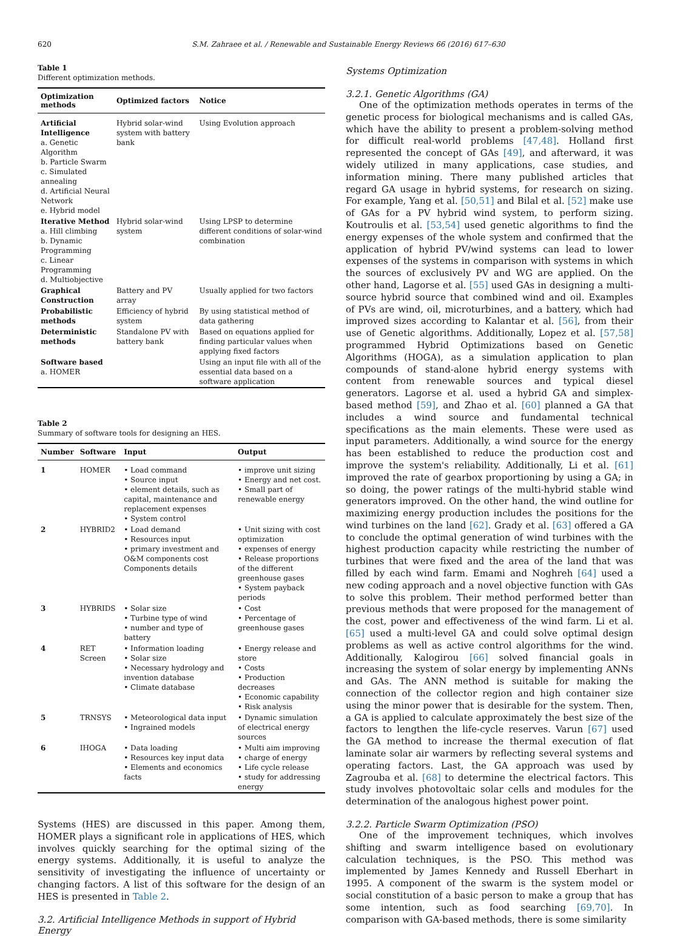620 S.M. Zahraee et al. / Renewable and Sustainable Energy Reviews 66 (2016) 617–630
Table 1
Different optimization methods.
| Optimization methods | Optimized factors | Notice |
| --- | --- | --- |
| Artificial Intelligence a. Genetic Algorithm b. Particle Swarm c. Simulated annealing d. Artificial Neural Network e. Hybrid model | Hybrid solar-wind system with battery bank | Using Evolution approach |
| Iterative Method a. Hill climbing b. Dynamic Programming c. Linear Programming d. Multiobjective | Hybrid solar-wind system | Using LPSP to determine different conditions of solar-wind combination |
| Graphical Construction | Battery and PV array | Usually applied for two factors |
| Probabilistic methods | Efficiency of hybrid system | By using statistical method of data gathering |
| Deterministic methods | Standalone PV with battery bank | Based on equations applied for finding particular values when applying fixed factors |
| Software based a. HOMER | | Using an input file with all of the essential data based on a software application |
Table 2
Summary of software tools for designing an HES.
| Number | Software | Input | Output |
| --- | --- | --- | --- |
| 1 | HOMER | • Load command • Source input • element details, such as capital, maintenance and replacement expenses • System control | • improve unit sizing • Energy and net cost. • Small part of renewable energy |
| 2 | HYBRID2 | • Load demand • Resources input • primary investment and O&M components cost Components details | • Unit sizing with cost optimization • expenses of energy • Release proportions of the different greenhouse gases • System payback periods |
| 3 | HYBRIDS | • Solar size • Turbine type of wind • number and type of battery | • Cost • Percentage of greenhouse gases |
| 4 | RET Screen | • Information loading • Solar size • Necessary hydrology and invention database • Climate database | • Energy release and store • Costs • Production decreases • Economic capability • Risk analysis |
| 5 | TRNSYS | • Meteorological data input • Ingrained models | • Dynamic simulation of electrical energy sources |
| 6 | IHOGA | • Data loading • Resources key input data • Elements and economics facts | • Multi aim improving • charge of energy • Life cycle release • study for addressing energy |
Systems (HES) are discussed in this paper. Among them, HOMER plays a significant role in applications of HES, which involves quickly searching for the optimal sizing of the energy systems. Additionally, it is useful to analyze the sensitivity of investigating the influence of uncertainty or changing factors. A list of this software for the design of an HES is presented in Table 2.
3.2. Artificial Intelligence Methods in support of Hybrid Energy
Systems Optimization
3.2.1. Genetic Algorithms (GA)
One of the optimization methods operates in terms of the genetic process for biological mechanisms and is called GAs, which have the ability to present a problem-solving method for difficult real-world problems [47,48]. Holland first represented the concept of GAs [49], and afterward, it was widely utilized in many applications, case studies, and information mining. There many published articles that regard GA usage in hybrid systems, for research on sizing. For example, Yang et al. [50,51] and Bilal et al. [52] make use of GAs for a PV hybrid wind system, to perform sizing. Koutroulis et al. [53,54] used genetic algorithms to find the energy expenses of the whole system and confirmed that the application of hybrid PV/wind systems can lead to lower expenses of the systems in comparison with systems in which the sources of exclusively PV and WG are applied. On the other hand, Lagorse et al. [55] used GAs in designing a multi-source hybrid source that combined wind and oil. Examples of PVs are wind, oil, microturbines, and a battery, which had improved sizes according to Kalantar et al. [56], from their use of Genetic algorithms. Additionally, Lopez et al. [57,58] programmed Hybrid Optimizations based on Genetic Algorithms (HOGA), as a simulation application to plan compounds of stand-alone hybrid energy systems with content from renewable sources and typical diesel generators. Lagorse et al. used a hybrid GA and simplex-based method [59], and Zhao et al. [60] planned a GA that includes a wind source and fundamental technical specifications as the main elements. These were used as input parameters. Additionally, a wind source for the energy has been established to reduce the production cost and improve the system's reliability. Additionally, Li et al. [61] improved the rate of gearbox proportioning by using a GA; in so doing, the power ratings of the multi-hybrid stable wind generators improved. On the other hand, the wind outline for maximizing energy production includes the positions for the wind turbines on the land [62]. Grady et al. [63] offered a GA to conclude the optimal generation of wind turbines with the highest production capacity while restricting the number of turbines that were fixed and the area of the land that was filled by each wind farm. Emami and Noghreh [64] used a new coding approach and a novel objective function with GAs to solve this problem. Their method performed better than previous methods that were proposed for the management of the cost, power and effectiveness of the wind farm. Li et al. [65] used a multi-level GA and could solve optimal design problems as well as active control algorithms for the wind. Additionally, Kalogirou [66] solved financial goals in increasing the system of solar energy by implementing ANNs and GAs. The ANN method is suitable for making the connection of the collector region and high container size using the minor power that is desirable for the system. Then, a GA is applied to calculate approximately the best size of the factors to lengthen the life-cycle reserves. Varun [67] used the GA method to increase the thermal execution of flat laminate solar air warmers by reflecting several systems and operating factors. Last, the GA approach was used by Zagrouba et al. [68] to determine the electrical factors. This study involves photovoltaic solar cells and modules for the determination of the analogous highest power point.
3.2.2. Particle Swarm Optimization (PSO)
One of the improvement techniques, which involves shifting and swarm intelligence based on evolutionary calculation techniques, is the PSO. This method was implemented by James Kennedy and Russell Eberhart in 1995. A component of the swarm is the system model or social constitution of a basic person to make a group that has some intention, such as food searching [69,70]. In comparison with GA-based methods, there is some similarity